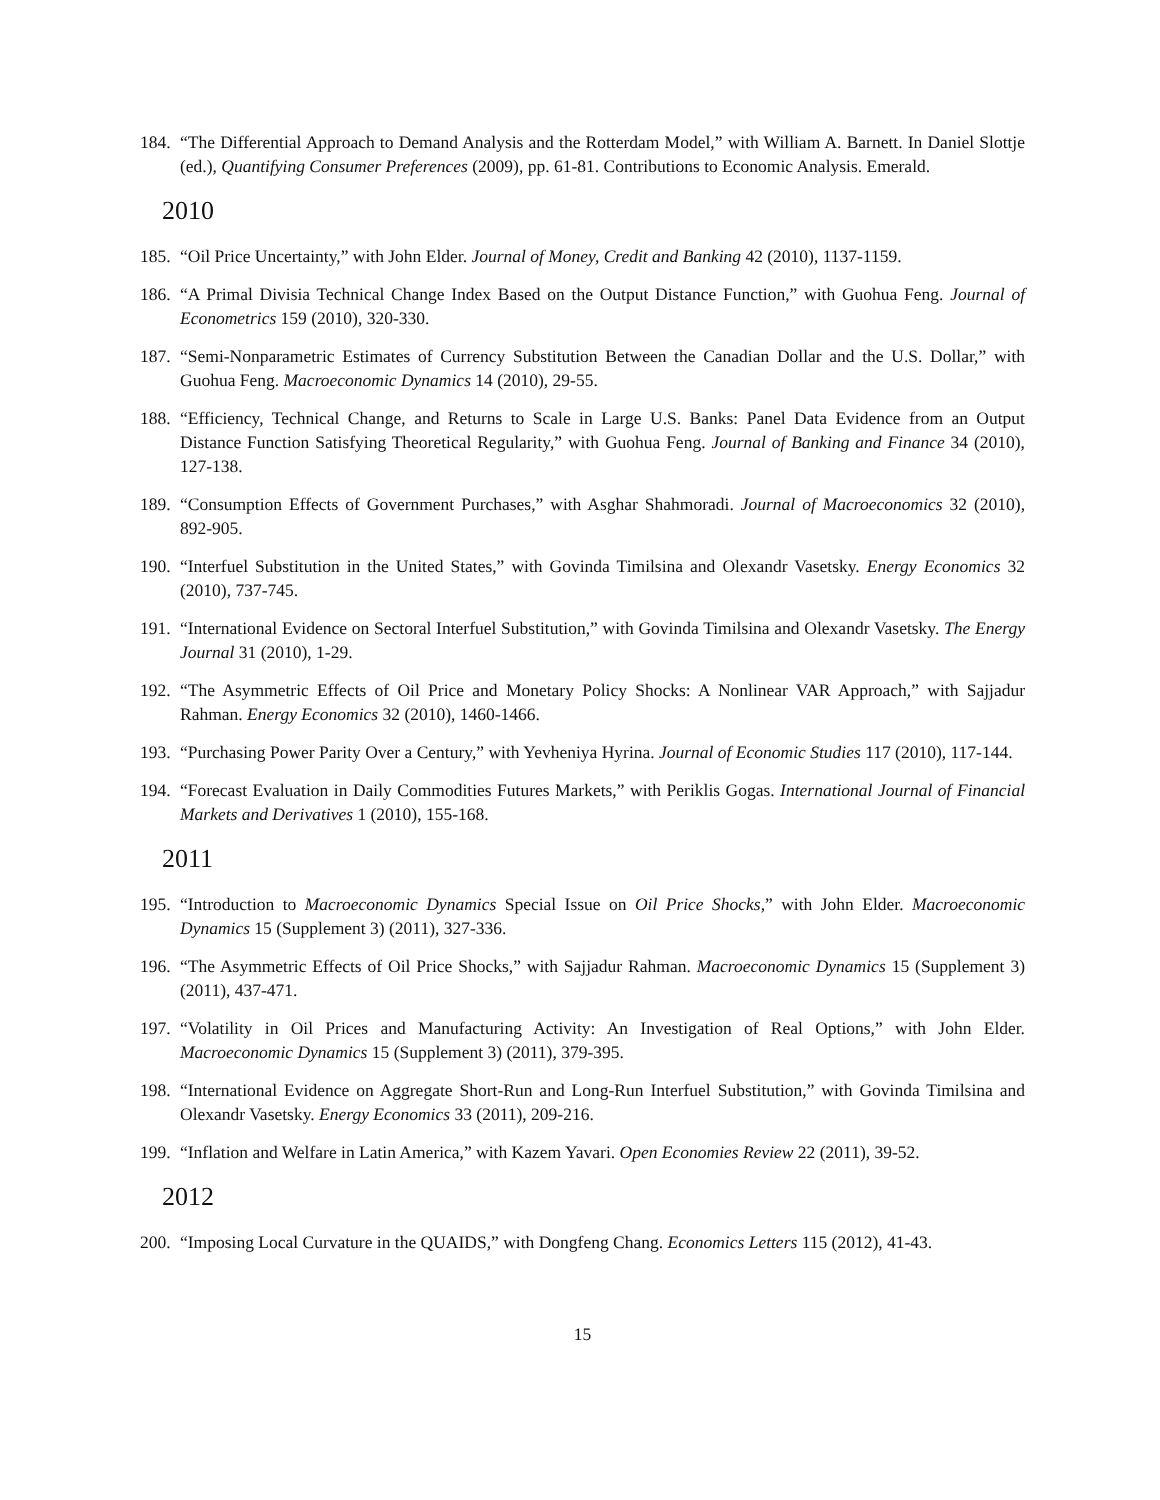184. “The Differential Approach to Demand Analysis and the Rotterdam Model,” with William A. Barnett. In Daniel Slottje (ed.), Quantifying Consumer Preferences (2009), pp. 61-81. Contributions to Economic Analysis. Emerald.
2010
185. “Oil Price Uncertainty,” with John Elder. Journal of Money, Credit and Banking 42 (2010), 1137-1159.
186. “A Primal Divisia Technical Change Index Based on the Output Distance Function,” with Guohua Feng. Journal of Econometrics 159 (2010), 320-330.
187. “Semi-Nonparametric Estimates of Currency Substitution Between the Canadian Dollar and the U.S. Dollar,” with Guohua Feng. Macroeconomic Dynamics 14 (2010), 29-55.
188. “Efficiency, Technical Change, and Returns to Scale in Large U.S. Banks: Panel Data Evidence from an Output Distance Function Satisfying Theoretical Regularity,” with Guohua Feng. Journal of Banking and Finance 34 (2010), 127-138.
189. “Consumption Effects of Government Purchases,” with Asghar Shahmoradi. Journal of Macroeconomics 32 (2010), 892-905.
190. “Interfuel Substitution in the United States,” with Govinda Timilsina and Olexandr Vasetsky. Energy Economics 32 (2010), 737-745.
191. “International Evidence on Sectoral Interfuel Substitution,” with Govinda Timilsina and Olexandr Vasetsky. The Energy Journal 31 (2010), 1-29.
192. “The Asymmetric Effects of Oil Price and Monetary Policy Shocks: A Nonlinear VAR Approach,” with Sajjadur Rahman. Energy Economics 32 (2010), 1460-1466.
193. “Purchasing Power Parity Over a Century,” with Yevheniya Hyrina. Journal of Economic Studies 117 (2010), 117-144.
194. “Forecast Evaluation in Daily Commodities Futures Markets,” with Periklis Gogas. International Journal of Financial Markets and Derivatives 1 (2010), 155-168.
2011
195. “Introduction to Macroeconomic Dynamics Special Issue on Oil Price Shocks,” with John Elder. Macroeconomic Dynamics 15 (Supplement 3) (2011), 327-336.
196. “The Asymmetric Effects of Oil Price Shocks,” with Sajjadur Rahman. Macroeconomic Dynamics 15 (Supplement 3) (2011), 437-471.
197. “Volatility in Oil Prices and Manufacturing Activity: An Investigation of Real Options,” with John Elder. Macroeconomic Dynamics 15 (Supplement 3) (2011), 379-395.
198. “International Evidence on Aggregate Short-Run and Long-Run Interfuel Substitution,” with Govinda Timilsina and Olexandr Vasetsky. Energy Economics 33 (2011), 209-216.
199. “Inflation and Welfare in Latin America,” with Kazem Yavari. Open Economies Review 22 (2011), 39-52.
2012
200. “Imposing Local Curvature in the QUAIDS,” with Dongfeng Chang. Economics Letters 115 (2012), 41-43.
15